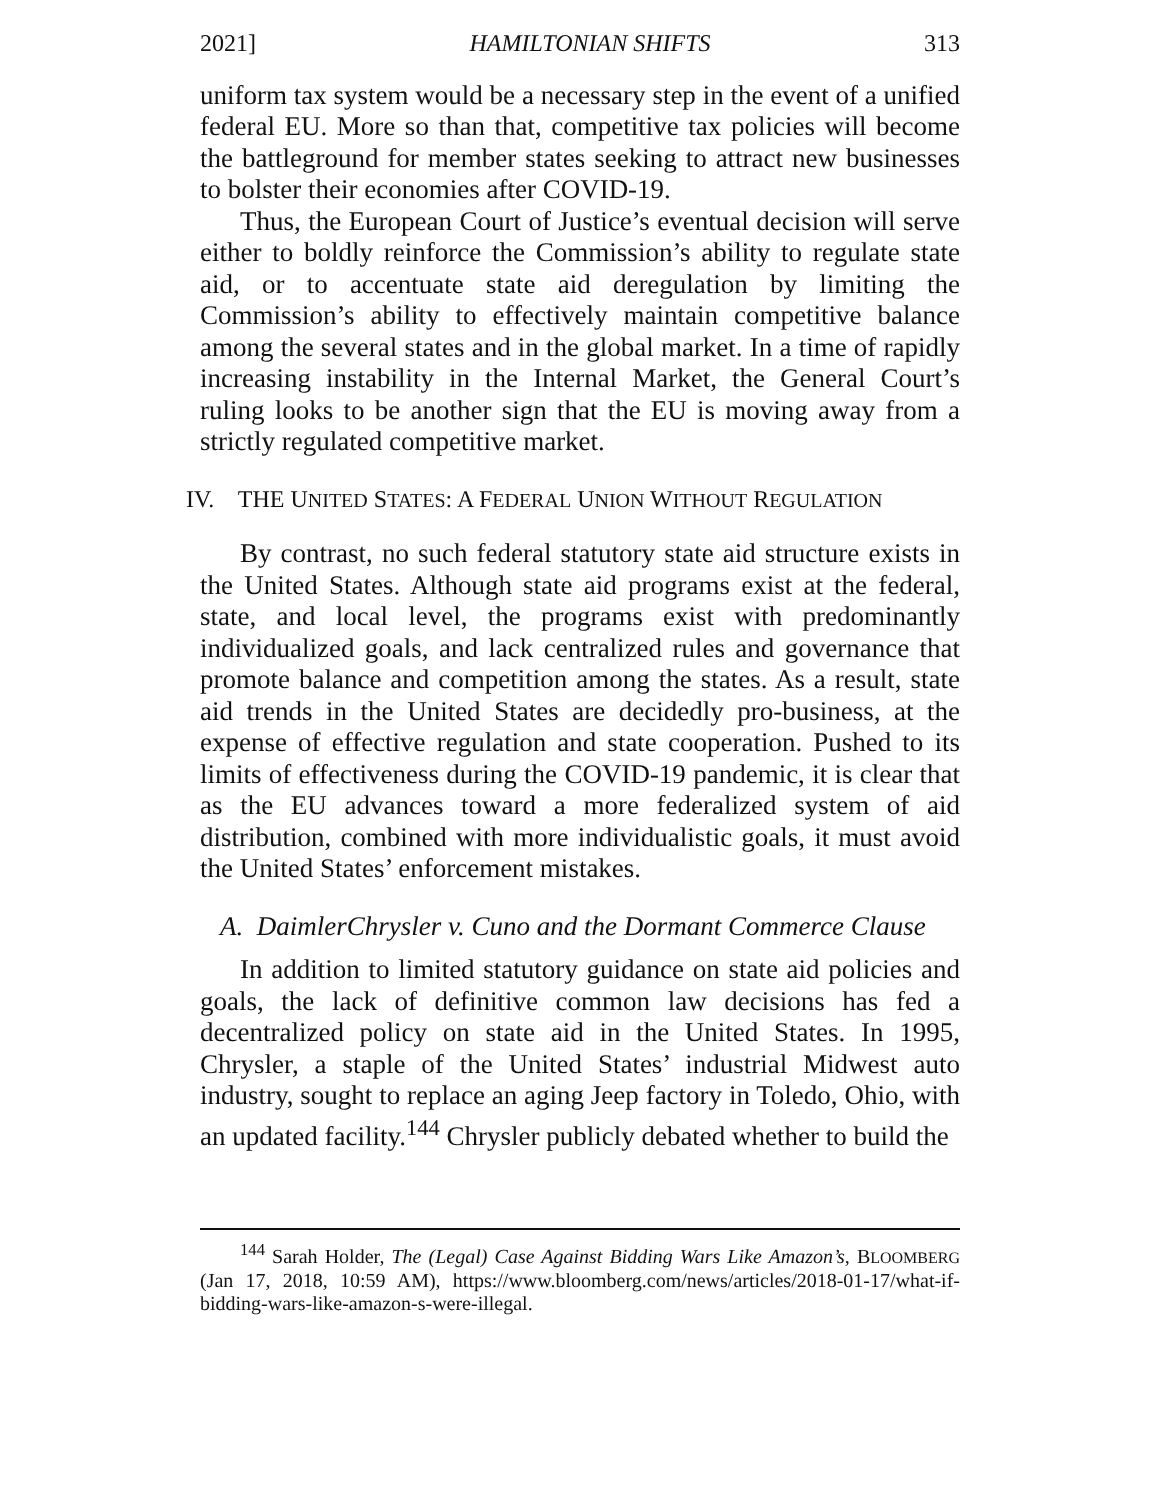2021] HAMILTONIAN SHIFTS 313
uniform tax system would be a necessary step in the event of a unified federal EU. More so than that, competitive tax policies will become the battleground for member states seeking to attract new businesses to bolster their economies after COVID-19.
Thus, the European Court of Justice’s eventual decision will serve either to boldly reinforce the Commission’s ability to regulate state aid, or to accentuate state aid deregulation by limiting the Commission’s ability to effectively maintain competitive balance among the several states and in the global market. In a time of rapidly increasing instability in the Internal Market, the General Court’s ruling looks to be another sign that the EU is moving away from a strictly regulated competitive market.
IV. THE UNITED STATES: A FEDERAL UNION WITHOUT REGULATION
By contrast, no such federal statutory state aid structure exists in the United States. Although state aid programs exist at the federal, state, and local level, the programs exist with predominantly individualized goals, and lack centralized rules and governance that promote balance and competition among the states. As a result, state aid trends in the United States are decidedly pro-business, at the expense of effective regulation and state cooperation. Pushed to its limits of effectiveness during the COVID-19 pandemic, it is clear that as the EU advances toward a more federalized system of aid distribution, combined with more individualistic goals, it must avoid the United States’ enforcement mistakes.
A. DaimlerChrysler v. Cuno and the Dormant Commerce Clause
In addition to limited statutory guidance on state aid policies and goals, the lack of definitive common law decisions has fed a decentralized policy on state aid in the United States. In 1995, Chrysler, a staple of the United States’ industrial Midwest auto industry, sought to replace an aging Jeep factory in Toledo, Ohio, with an updated facility.<sup>144</sup> Chrysler publicly debated whether to build the
<sup>144</sup> Sarah Holder, The (Legal) Case Against Bidding Wars Like Amazon’s, BLOOMBERG (Jan 17, 2018, 10:59 AM), https://www.bloomberg.com/news/articles/2018-01-17/what-if-bidding-wars-like-amazon-s-were-illegal.